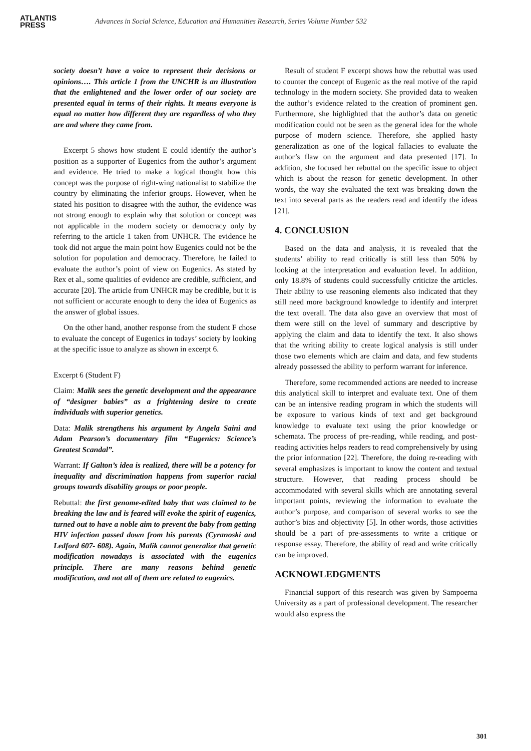ATLANTIS
PRESS
Advances in Social Science, Education and Humanities Research, Series Volume Number 532
society doesn’t have a voice to represent their decisions or opinions…. This article 1 from the UNCHR is an illustration that the enlightened and the lower order of our society are presented equal in terms of their rights. It means everyone is equal no matter how different they are regardless of who they are and where they came from.
Excerpt 5 shows how student E could identify the author’s position as a supporter of Eugenics from the author’s argument and evidence. He tried to make a logical thought how this concept was the purpose of right-wing nationalist to stabilize the country by eliminating the inferior groups. However, when he stated his position to disagree with the author, the evidence was not strong enough to explain why that solution or concept was not applicable in the modern society or democracy only by referring to the article 1 taken from UNHCR. The evidence he took did not argue the main point how Eugenics could not be the solution for population and democracy. Therefore, he failed to evaluate the author’s point of view on Eugenics. As stated by Rex et al., some qualities of evidence are credible, sufficient, and accurate [20]. The article from UNHCR may be credible, but it is not sufficient or accurate enough to deny the idea of Eugenics as the answer of global issues.
On the other hand, another response from the student F chose to evaluate the concept of Eugenics in todays’ society by looking at the specific issue to analyze as shown in excerpt 6.
Excerpt 6 (Student F)
Claim: Malik sees the genetic development and the appearance of “designer babies” as a frightening desire to create individuals with superior genetics.
Data: Malik strengthens his argument by Angela Saini and Adam Pearson’s documentary film “Eugenics: Science’s Greatest Scandal”.
Warrant: If Galton’s idea is realized, there will be a potency for inequality and discrimination happens from superior racial groups towards disability groups or poor people.
Rebuttal: the first genome-edited baby that was claimed to be breaking the law and is feared will evoke the spirit of eugenics, turned out to have a noble aim to prevent the baby from getting HIV infection passed down from his parents (Cyranoski and Ledford 607- 608). Again, Malik cannot generalize that genetic modification nowadays is associated with the eugenics principle. There are many reasons behind genetic modification, and not all of them are related to eugenics.
Result of student F excerpt shows how the rebuttal was used to counter the concept of Eugenic as the real motive of the rapid technology in the modern society. She provided data to weaken the author’s evidence related to the creation of prominent gen. Furthermore, she highlighted that the author’s data on genetic modification could not be seen as the general idea for the whole purpose of modern science. Therefore, she applied hasty generalization as one of the logical fallacies to evaluate the author’s flaw on the argument and data presented [17]. In addition, she focused her rebuttal on the specific issue to object which is about the reason for genetic development. In other words, the way she evaluated the text was breaking down the text into several parts as the readers read and identify the ideas [21].
4. CONCLUSION
Based on the data and analysis, it is revealed that the students’ ability to read critically is still less than 50% by looking at the interpretation and evaluation level. In addition, only 18.8% of students could successfully criticize the articles. Their ability to use reasoning elements also indicated that they still need more background knowledge to identify and interpret the text overall. The data also gave an overview that most of them were still on the level of summary and descriptive by applying the claim and data to identify the text. It also shows that the writing ability to create logical analysis is still under those two elements which are claim and data, and few students already possessed the ability to perform warrant for inference.
Therefore, some recommended actions are needed to increase this analytical skill to interpret and evaluate text. One of them can be an intensive reading program in which the students will be exposure to various kinds of text and get background knowledge to evaluate text using the prior knowledge or schemata. The process of pre-reading, while reading, and post-reading activities helps readers to read comprehensively by using the prior information [22]. Therefore, the doing re-reading with several emphasizes is important to know the content and textual structure. However, that reading process should be accommodated with several skills which are annotating several important points, reviewing the information to evaluate the author’s purpose, and comparison of several works to see the author’s bias and objectivity [5]. In other words, those activities should be a part of pre-assessments to write a critique or response essay. Therefore, the ability of read and write critically can be improved.
ACKNOWLEDGMENTS
Financial support of this research was given by Sampoerna University as a part of professional development. The researcher would also express the
301